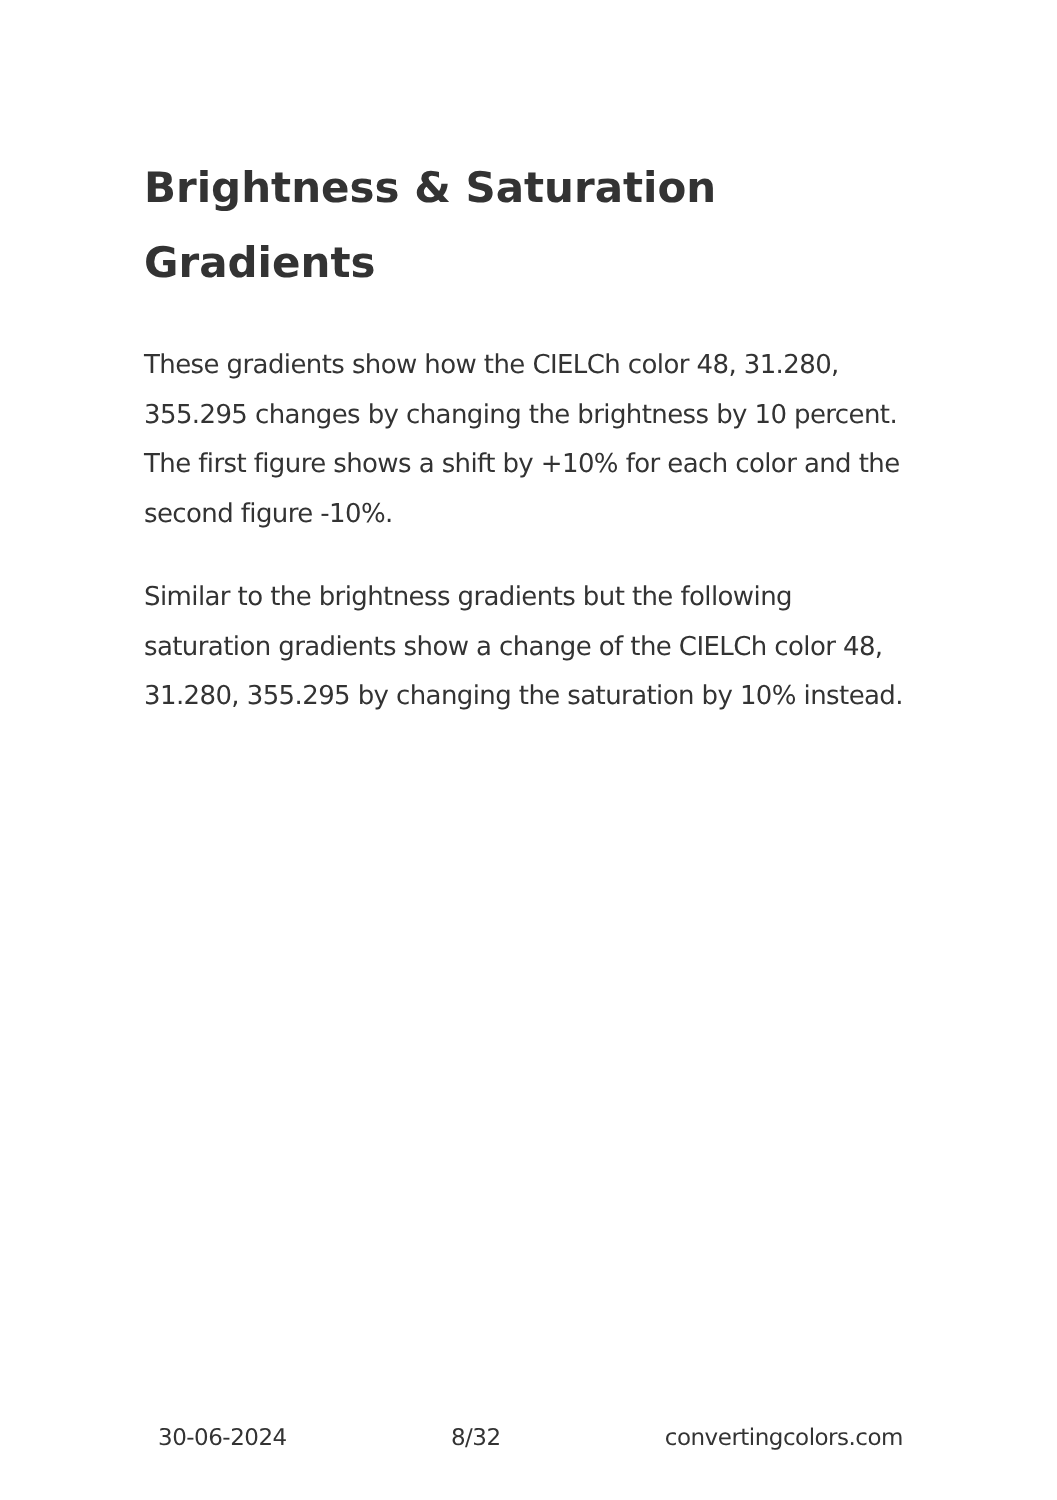Brightness & Saturation Gradients
These gradients show how the CIELCh color 48, 31.280, 355.295 changes by changing the brightness by 10 percent. The first figure shows a shift by +10% for each color and the second figure -10%.
Similar to the brightness gradients but the following saturation gradients show a change of the CIELCh color 48, 31.280, 355.295 by changing the saturation by 10% instead.
30-06-2024 8/32 convertingcolors.com